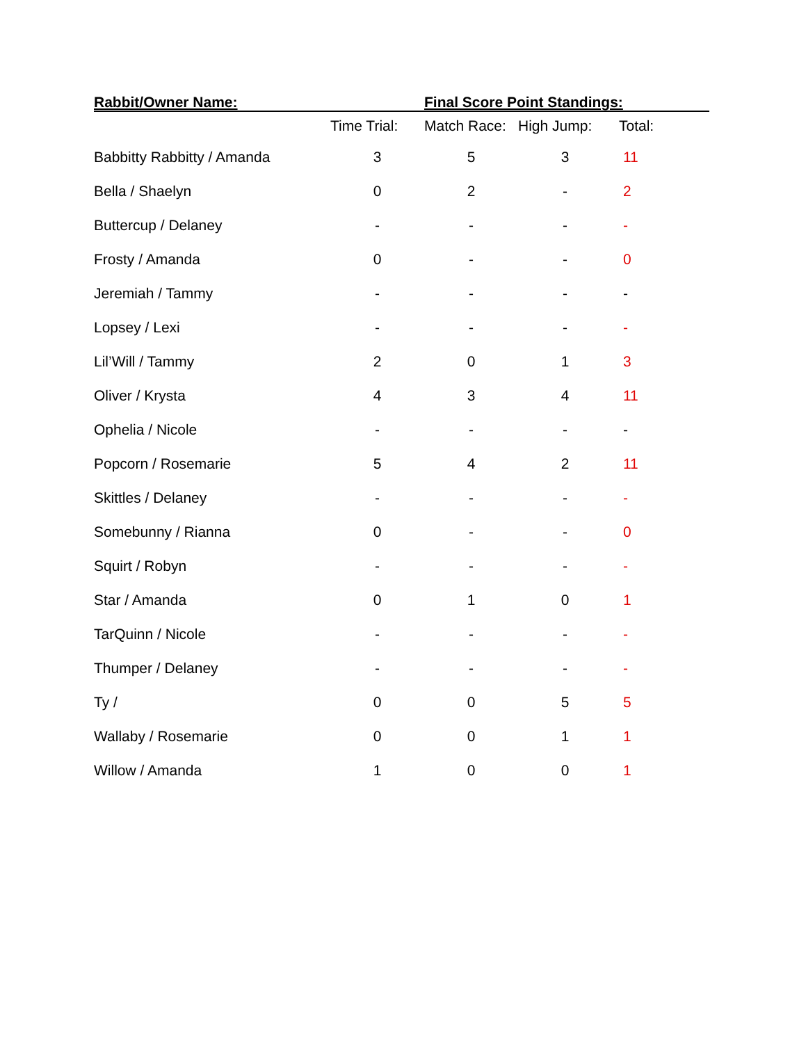| Rabbit/Owner Name: | | Final Score Point Standings: | | |
| --- | --- | --- | --- | --- |
| | Time Trial: | Match Race: | High Jump: | Total: |
| Babbitty Rabbitty / Amanda | 3 | 5 | 3 | 11 |
| Bella / Shaelyn | 0 | 2 | - | 2 |
| Buttercup / Delaney | - | - | - | - |
| Frosty / Amanda | 0 | - | - | 0 |
| Jeremiah / Tammy | - | - | - | - |
| Lopsey / Lexi | - | - | - | - |
| Lil’Will / Tammy | 2 | 0 | 1 | 3 |
| Oliver / Krysta | 4 | 3 | 4 | 11 |
| Ophelia / Nicole | - | - | - | - |
| Popcorn / Rosemarie | 5 | 4 | 2 | 11 |
| Skittles / Delaney | - | - | - | - |
| Somebunny / Rianna | 0 | - | - | 0 |
| Squirt / Robyn | - | - | - | - |
| Star / Amanda | 0 | 1 | 0 | 1 |
| TarQuinn / Nicole | - | - | - | - |
| Thumper / Delaney | - | - | - | - |
| Ty / | 0 | 0 | 5 | 5 |
| Wallaby / Rosemarie | 0 | 0 | 1 | 1 |
| Willow / Amanda | 1 | 0 | 0 | 1 |